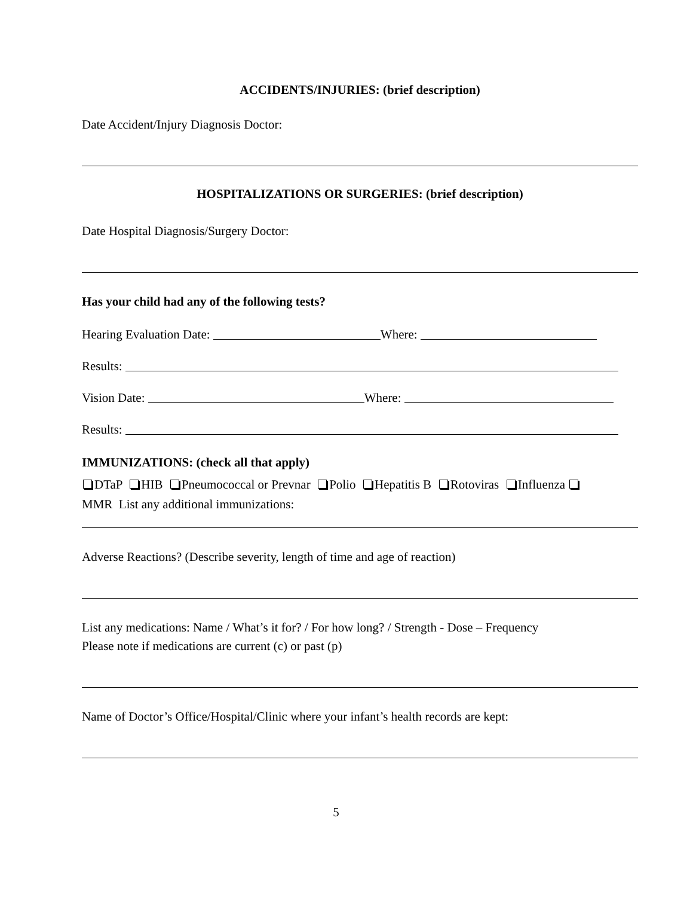ACCIDENTS/INJURIES: (brief description)
Date Accident/Injury Diagnosis Doctor:
HOSPITALIZATIONS OR SURGERIES: (brief description)
Date Hospital Diagnosis/Surgery Doctor:
Has your child had any of the following tests?
Hearing Evaluation Date: Where:
Results:
Vision Date: Where:
Results:
IMMUNIZATIONS: (check all that apply)
DTaP HIB Pneumococcal or Prevnar Polio Hepatitis B Rotoviras Influenza
MMR List any additional immunizations:
Adverse Reactions? (Describe severity, length of time and age of reaction)
List any medications: Name / What’s it for? / For how long? / Strength - Dose – Frequency
Please note if medications are current (c) or past (p)
Name of Doctor’s Office/Hospital/Clinic where your infant’s health records are kept:
5